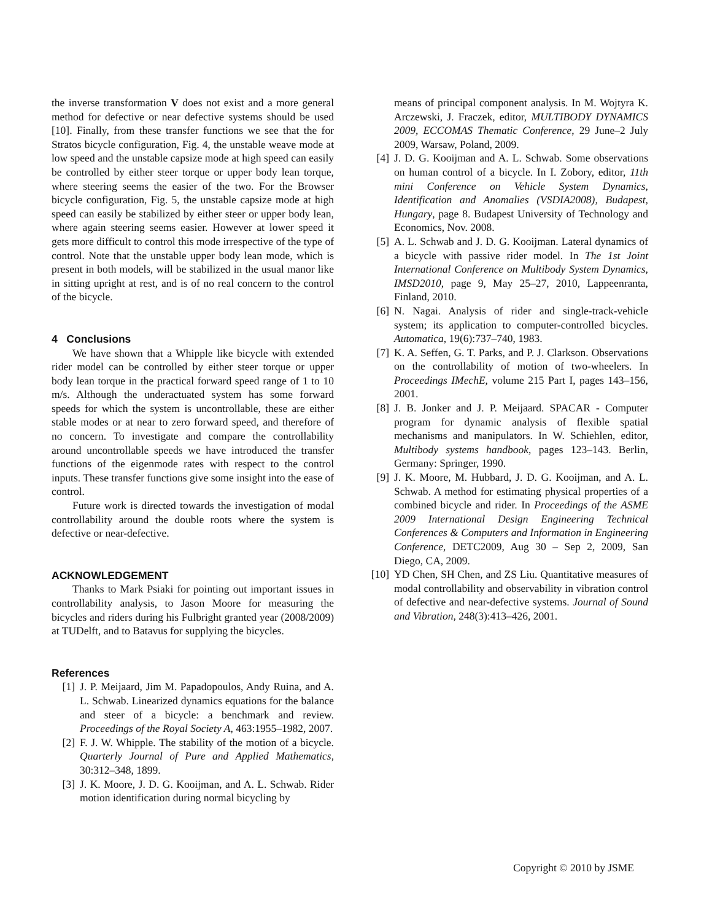the inverse transformation V does not exist and a more general method for defective or near defective systems should be used [10]. Finally, from these transfer functions we see that the for Stratos bicycle configuration, Fig. 4, the unstable weave mode at low speed and the unstable capsize mode at high speed can easily be controlled by either steer torque or upper body lean torque, where steering seems the easier of the two. For the Browser bicycle configuration, Fig. 5, the unstable capsize mode at high speed can easily be stabilized by either steer or upper body lean, where again steering seems easier. However at lower speed it gets more difficult to control this mode irrespective of the type of control. Note that the unstable upper body lean mode, which is present in both models, will be stabilized in the usual manor like in sitting upright at rest, and is of no real concern to the control of the bicycle.
4 Conclusions
We have shown that a Whipple like bicycle with extended rider model can be controlled by either steer torque or upper body lean torque in the practical forward speed range of 1 to 10 m/s. Although the underactuated system has some forward speeds for which the system is uncontrollable, these are either stable modes or at near to zero forward speed, and therefore of no concern. To investigate and compare the controllability around uncontrollable speeds we have introduced the transfer functions of the eigenmode rates with respect to the control inputs. These transfer functions give some insight into the ease of control.
Future work is directed towards the investigation of modal controllability around the double roots where the system is defective or near-defective.
ACKNOWLEDGEMENT
Thanks to Mark Psiaki for pointing out important issues in controllability analysis, to Jason Moore for measuring the bicycles and riders during his Fulbright granted year (2008/2009) at TUDelft, and to Batavus for supplying the bicycles.
References
[1] J. P. Meijaard, Jim M. Papadopoulos, Andy Ruina, and A. L. Schwab. Linearized dynamics equations for the balance and steer of a bicycle: a benchmark and review. Proceedings of the Royal Society A, 463:1955–1982, 2007.
[2] F. J. W. Whipple. The stability of the motion of a bicycle. Quarterly Journal of Pure and Applied Mathematics, 30:312–348, 1899.
[3] J. K. Moore, J. D. G. Kooijman, and A. L. Schwab. Rider motion identification during normal bicycling by
means of principal component analysis. In M. Wojtyra K. Arczewski, J. Fraczek, editor, MULTIBODY DYNAMICS 2009, ECCOMAS Thematic Conference, 29 June–2 July 2009, Warsaw, Poland, 2009.
[4] J. D. G. Kooijman and A. L. Schwab. Some observations on human control of a bicycle. In I. Zobory, editor, 11th mini Conference on Vehicle System Dynamics, Identification and Anomalies (VSDIA2008), Budapest, Hungary, page 8. Budapest University of Technology and Economics, Nov. 2008.
[5] A. L. Schwab and J. D. G. Kooijman. Lateral dynamics of a bicycle with passive rider model. In The 1st Joint International Conference on Multibody System Dynamics, IMSD2010, page 9, May 25–27, 2010, Lappeenranta, Finland, 2010.
[6] N. Nagai. Analysis of rider and single-track-vehicle system; its application to computer-controlled bicycles. Automatica, 19(6):737–740, 1983.
[7] K. A. Seffen, G. T. Parks, and P. J. Clarkson. Observations on the controllability of motion of two-wheelers. In Proceedings IMechE, volume 215 Part I, pages 143–156, 2001.
[8] J. B. Jonker and J. P. Meijaard. SPACAR - Computer program for dynamic analysis of flexible spatial mechanisms and manipulators. In W. Schiehlen, editor, Multibody systems handbook, pages 123–143. Berlin, Germany: Springer, 1990.
[9] J. K. Moore, M. Hubbard, J. D. G. Kooijman, and A. L. Schwab. A method for estimating physical properties of a combined bicycle and rider. In Proceedings of the ASME 2009 International Design Engineering Technical Conferences & Computers and Information in Engineering Conference, DETC2009, Aug 30 – Sep 2, 2009, San Diego, CA, 2009.
[10] YD Chen, SH Chen, and ZS Liu. Quantitative measures of modal controllability and observability in vibration control of defective and near-defective systems. Journal of Sound and Vibration, 248(3):413–426, 2001.
Copyright © 2010 by JSME